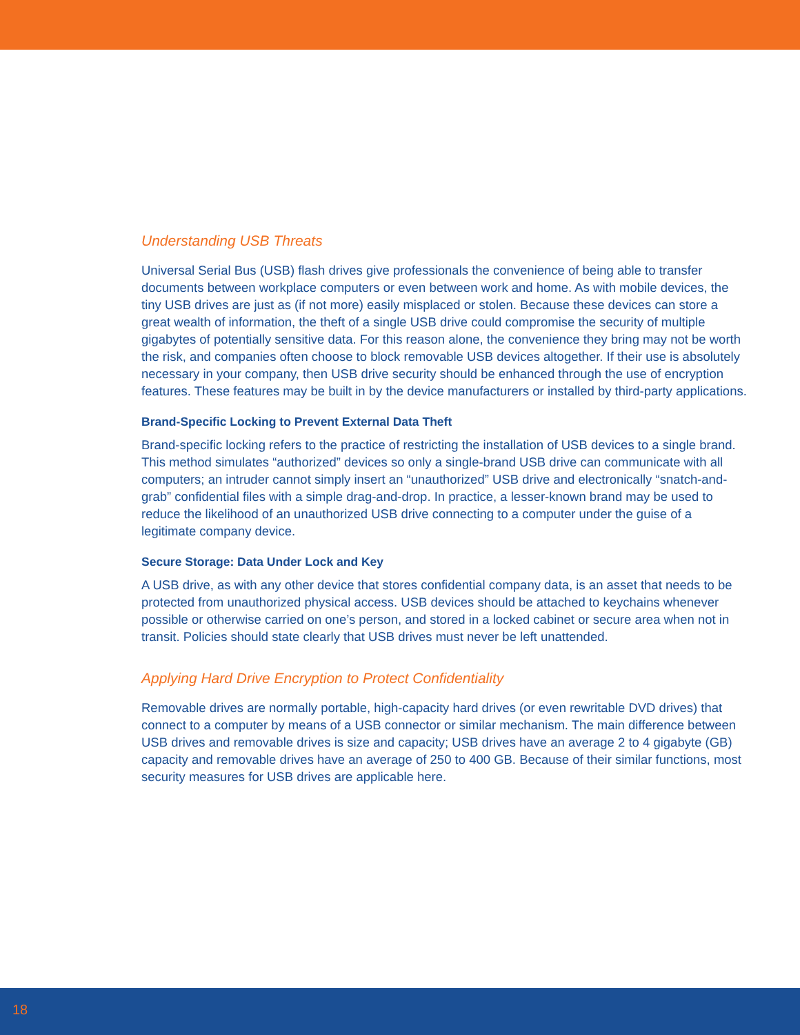Understanding USB Threats
Universal Serial Bus (USB) flash drives give professionals the convenience of being able to transfer documents between workplace computers or even between work and home. As with mobile devices, the tiny USB drives are just as (if not more) easily misplaced or stolen. Because these devices can store a great wealth of information, the theft of a single USB drive could compromise the security of multiple gigabytes of potentially sensitive data. For this reason alone, the convenience they bring may not be worth the risk, and companies often choose to block removable USB devices altogether. If their use is absolutely necessary in your company, then USB drive security should be enhanced through the use of encryption features. These features may be built in by the device manufacturers or installed by third-party applications.
Brand-Specific Locking to Prevent External Data Theft
Brand-specific locking refers to the practice of restricting the installation of USB devices to a single brand. This method simulates “authorized” devices so only a single-brand USB drive can communicate with all computers; an intruder cannot simply insert an “unauthorized” USB drive and electronically “snatch-and-grab” confidential files with a simple drag-and-drop. In practice, a lesser-known brand may be used to reduce the likelihood of an unauthorized USB drive connecting to a computer under the guise of a legitimate company device.
Secure Storage: Data Under Lock and Key
A USB drive, as with any other device that stores confidential company data, is an asset that needs to be protected from unauthorized physical access. USB devices should be attached to keychains whenever possible or otherwise carried on one’s person, and stored in a locked cabinet or secure area when not in transit. Policies should state clearly that USB drives must never be left unattended.
Applying Hard Drive Encryption to Protect Confidentiality
Removable drives are normally portable, high-capacity hard drives (or even rewritable DVD drives) that connect to a computer by means of a USB connector or similar mechanism. The main difference between USB drives and removable drives is size and capacity; USB drives have an average 2 to 4 gigabyte (GB) capacity and removable drives have an average of 250 to 400 GB. Because of their similar functions, most security measures for USB drives are applicable here.
18